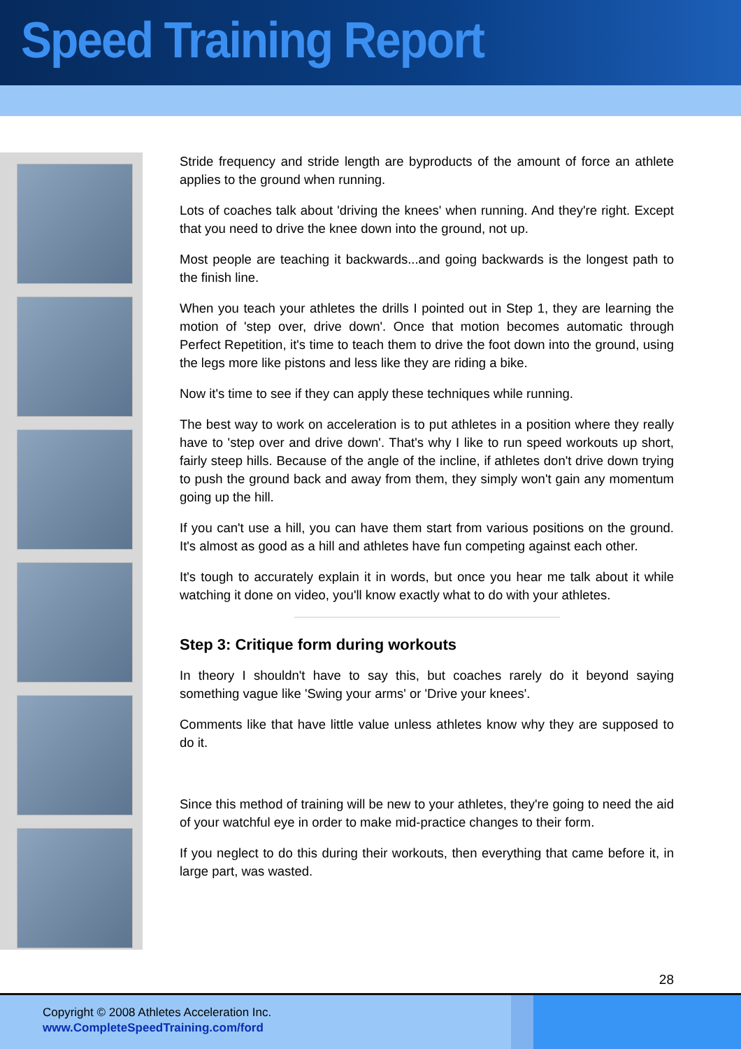Speed Training Report
Stride frequency and stride length are byproducts of the amount of force an athlete applies to the ground when running.
Lots of coaches talk about 'driving the knees' when running. And they're right. Except that you need to drive the knee down into the ground, not up.
Most people are teaching it backwards...and going backwards is the longest path to the finish line.
When you teach your athletes the drills I pointed out in Step 1, they are learning the motion of 'step over, drive down'. Once that motion becomes automatic through Perfect Repetition, it's time to teach them to drive the foot down into the ground, using the legs more like pistons and less like they are riding a bike.
Now it's time to see if they can apply these techniques while running.
The best way to work on acceleration is to put athletes in a position where they really have to 'step over and drive down'. That's why I like to run speed workouts up short, fairly steep hills. Because of the angle of the incline, if athletes don't drive down trying to push the ground back and away from them, they simply won't gain any momentum going up the hill.
If you can't use a hill, you can have them start from various positions on the ground. It's almost as good as a hill and athletes have fun competing against each other.
It's tough to accurately explain it in words, but once you hear me talk about it while watching it done on video, you'll know exactly what to do with your athletes.
Step 3: Critique form during workouts
In theory I shouldn't have to say this, but coaches rarely do it beyond saying something vague like 'Swing your arms' or 'Drive your knees'.
Comments like that have little value unless athletes know why they are supposed to do it.
Since this method of training will be new to your athletes, they're going to need the aid of your watchful eye in order to make mid-practice changes to their form.
If you neglect to do this during their workouts, then everything that came before it, in large part, was wasted.
28
Copyright © 2008 Athletes Acceleration Inc.
www.CompleteSpeedTraining.com/ford